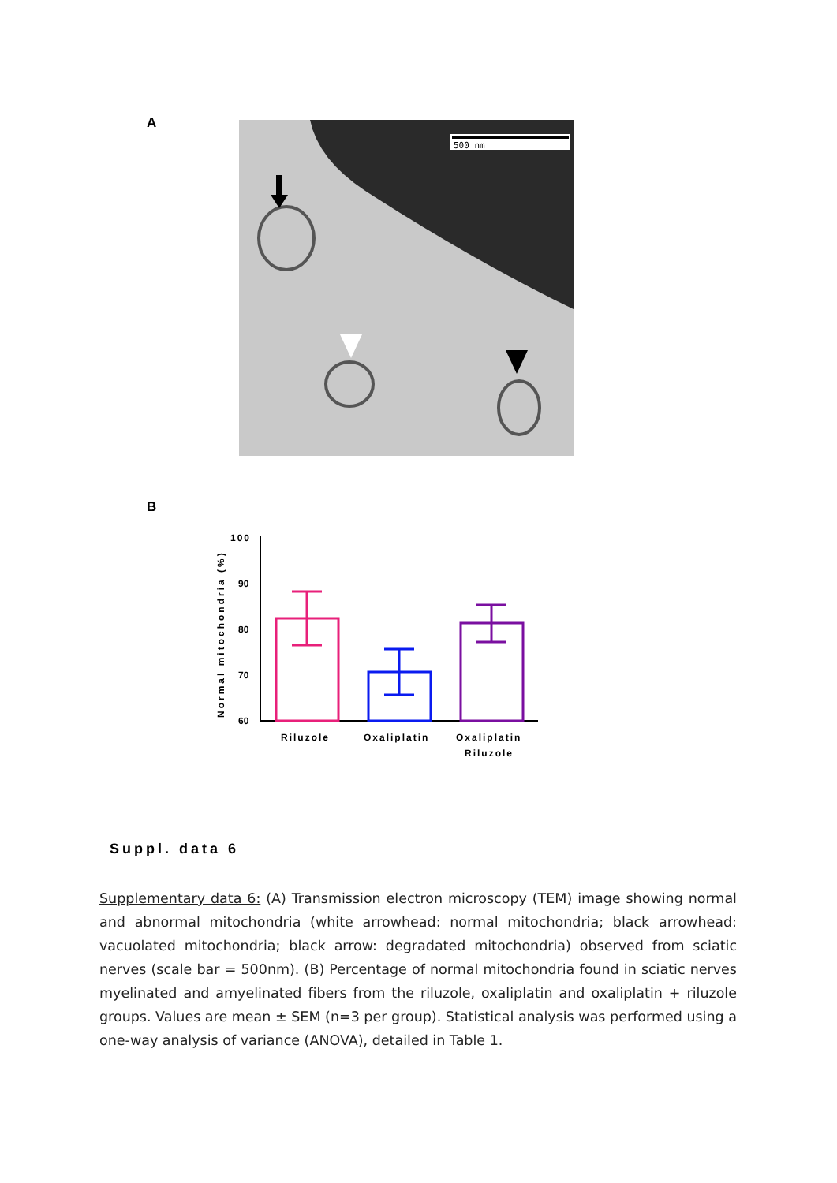A
500 nm
B
Normal mitochondria (%)
100
90
80
70
60
Riluzole
Oxaliplatin
Oxaliplatin
Riluzole
Suppl. data 6
Supplementary data 6: (A) Transmission electron microscopy (TEM) image showing normal and abnormal mitochondria (white arrowhead: normal mitochondria; black arrowhead: vacuolated mitochondria; black arrow: degradated mitochondria) observed from sciatic nerves (scale bar = 500nm). (B) Percentage of normal mitochondria found in sciatic nerves myelinated and amyelinated fibers from the riluzole, oxaliplatin and oxaliplatin + riluzole groups. Values are mean ± SEM (n=3 per group). Statistical analysis was performed using a one-way analysis of variance (ANOVA), detailed in Table 1.